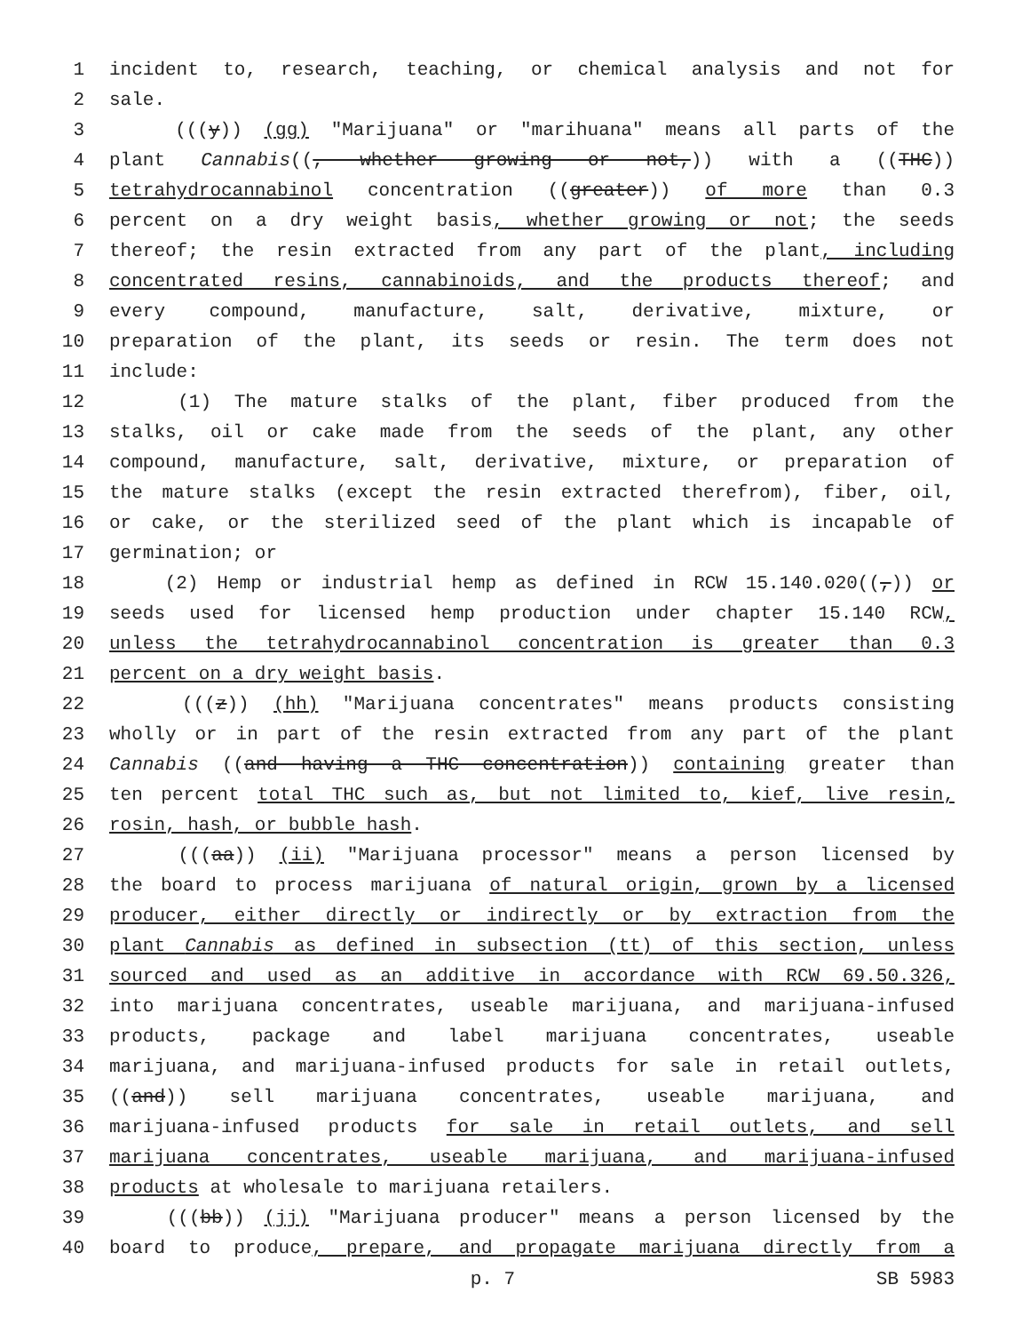1 incident to, research, teaching, or chemical analysis and not for
2 sale.
3 (((y)) (gg) "Marijuana" or "marihuana" means all parts of the
4 plant Cannabis((, whether growing or not,)) with a ((THC))
5 tetrahydrocannabinol concentration ((greater)) of more than 0.3
6 percent on a dry weight basis, whether growing or not; the seeds
7 thereof; the resin extracted from any part of the plant, including
8 concentrated resins, cannabinoids, and the products thereof; and
9 every compound, manufacture, salt, derivative, mixture, or
10 preparation of the plant, its seeds or resin. The term does not
11 include:
12 (1) The mature stalks of the plant, fiber produced from the
13 stalks, oil or cake made from the seeds of the plant, any other
14 compound, manufacture, salt, derivative, mixture, or preparation of
15 the mature stalks (except the resin extracted therefrom), fiber, oil,
16 or cake, or the sterilized seed of the plant which is incapable of
17 germination; or
18 (2) Hemp or industrial hemp as defined in RCW 15.140.020((,)) or
19 seeds used for licensed hemp production under chapter 15.140 RCW,
20 unless the tetrahydrocannabinol concentration is greater than 0.3
21 percent on a dry weight basis.
22 (((z)) (hh) "Marijuana concentrates" means products consisting
23 wholly or in part of the resin extracted from any part of the plant
24 Cannabis ((and having a THC concentration)) containing greater than
25 ten percent total THC such as, but not limited to, kief, live resin,
26 rosin, hash, or bubble hash.
27 (((aa)) (ii) "Marijuana processor" means a person licensed by
28 the board to process marijuana of natural origin, grown by a licensed
29 producer, either directly or indirectly or by extraction from the
30 plant Cannabis as defined in subsection (tt) of this section, unless
31 sourced and used as an additive in accordance with RCW 69.50.326,
32 into marijuana concentrates, useable marijuana, and marijuana-infused
33 products, package and label marijuana concentrates, useable
34 marijuana, and marijuana-infused products for sale in retail outlets,
35 ((and)) sell marijuana concentrates, useable marijuana, and
36 marijuana-infused products for sale in retail outlets, and sell
37 marijuana concentrates, useable marijuana, and marijuana-infused
38 products at wholesale to marijuana retailers.
39 (((bb)) (jj) "Marijuana producer" means a person licensed by the
40 board to produce, prepare, and propagate marijuana directly from a
p. 7 SB 5983